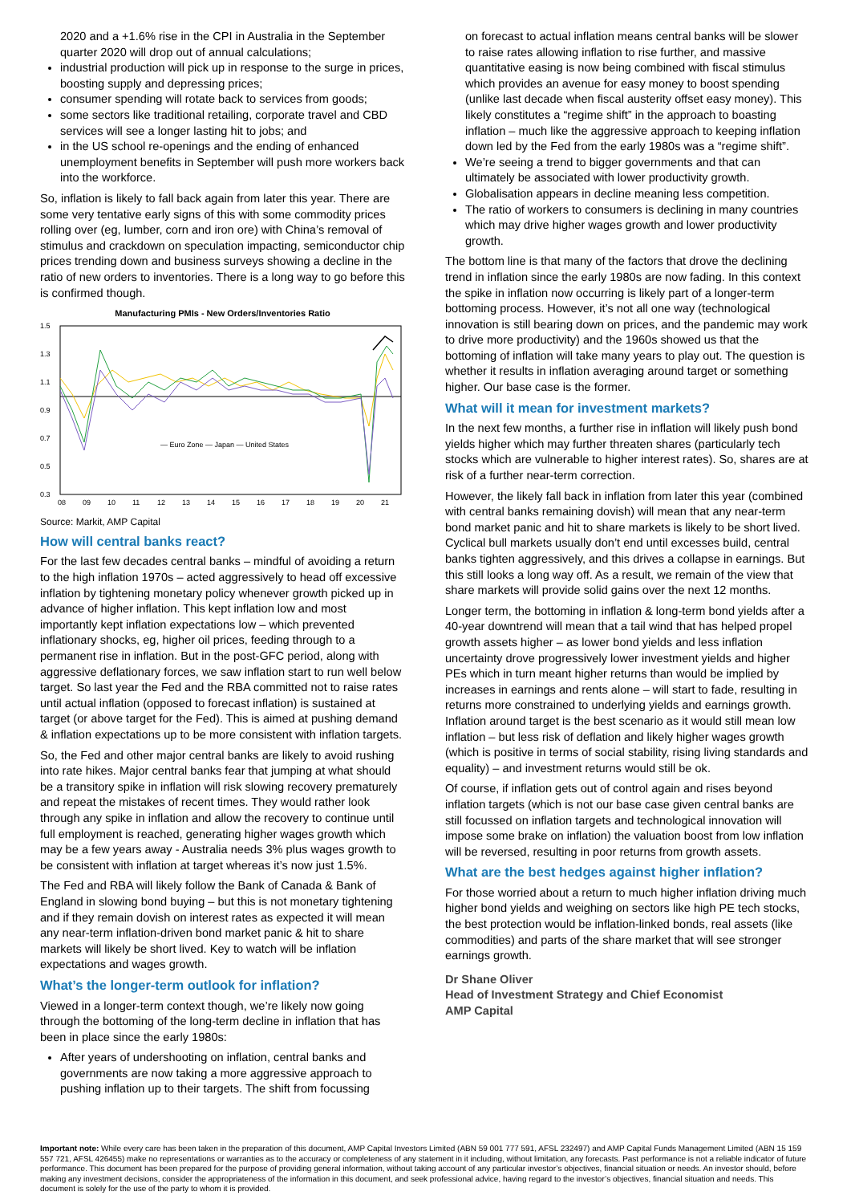2020 and a +1.6% rise in the CPI in Australia in the September quarter 2020 will drop out of annual calculations;
industrial production will pick up in response to the surge in prices, boosting supply and depressing prices;
consumer spending will rotate back to services from goods;
some sectors like traditional retailing, corporate travel and CBD services will see a longer lasting hit to jobs; and
in the US school re-openings and the ending of enhanced unemployment benefits in September will push more workers back into the workforce.
So, inflation is likely to fall back again from later this year. There are some very tentative early signs of this with some commodity prices rolling over (eg, lumber, corn and iron ore) with China’s removal of stimulus and crackdown on speculation impacting, semiconductor chip prices trending down and business surveys showing a decline in the ratio of new orders to inventories. There is a long way to go before this is confirmed though.
Manufacturing PMIs - New Orders/Inventories Ratio
1.5
1.3
1.1
0.9
0.7
0.5
0.3
08
09
10
11
12
13
14
15
16
17
18
19
20
21
— Euro Zone — Japan — United States
Source: Markit, AMP Capital
How will central banks react?
For the last few decades central banks – mindful of avoiding a return to the high inflation 1970s – acted aggressively to head off excessive inflation by tightening monetary policy whenever growth picked up in advance of higher inflation. This kept inflation low and most importantly kept inflation expectations low – which prevented inflationary shocks, eg, higher oil prices, feeding through to a permanent rise in inflation. But in the post-GFC period, along with aggressive deflationary forces, we saw inflation start to run well below target. So last year the Fed and the RBA committed not to raise rates until actual inflation (opposed to forecast inflation) is sustained at target (or above target for the Fed). This is aimed at pushing demand & inflation expectations up to be more consistent with inflation targets.
So, the Fed and other major central banks are likely to avoid rushing into rate hikes. Major central banks fear that jumping at what should be a transitory spike in inflation will risk slowing recovery prematurely and repeat the mistakes of recent times. They would rather look through any spike in inflation and allow the recovery to continue until full employment is reached, generating higher wages growth which may be a few years away - Australia needs 3% plus wages growth to be consistent with inflation at target whereas it’s now just 1.5%.
The Fed and RBA will likely follow the Bank of Canada & Bank of England in slowing bond buying – but this is not monetary tightening and if they remain dovish on interest rates as expected it will mean any near-term inflation-driven bond market panic & hit to share markets will likely be short lived. Key to watch will be inflation expectations and wages growth.
What’s the longer-term outlook for inflation?
Viewed in a longer-term context though, we’re likely now going through the bottoming of the long-term decline in inflation that has been in place since the early 1980s:
After years of undershooting on inflation, central banks and governments are now taking a more aggressive approach to pushing inflation up to their targets. The shift from focussing
on forecast to actual inflation means central banks will be slower to raise rates allowing inflation to rise further, and massive quantitative easing is now being combined with fiscal stimulus which provides an avenue for easy money to boost spending (unlike last decade when fiscal austerity offset easy money). This likely constitutes a “regime shift” in the approach to boasting inflation – much like the aggressive approach to keeping inflation down led by the Fed from the early 1980s was a “regime shift”.
We’re seeing a trend to bigger governments and that can ultimately be associated with lower productivity growth.
Globalisation appears in decline meaning less competition.
The ratio of workers to consumers is declining in many countries which may drive higher wages growth and lower productivity growth.
The bottom line is that many of the factors that drove the declining trend in inflation since the early 1980s are now fading. In this context the spike in inflation now occurring is likely part of a longer-term bottoming process. However, it’s not all one way (technological innovation is still bearing down on prices, and the pandemic may work to drive more productivity) and the 1960s showed us that the bottoming of inflation will take many years to play out. The question is whether it results in inflation averaging around target or something higher. Our base case is the former.
What will it mean for investment markets?
In the next few months, a further rise in inflation will likely push bond yields higher which may further threaten shares (particularly tech stocks which are vulnerable to higher interest rates). So, shares are at risk of a further near-term correction.
However, the likely fall back in inflation from later this year (combined with central banks remaining dovish) will mean that any near-term bond market panic and hit to share markets is likely to be short lived. Cyclical bull markets usually don’t end until excesses build, central banks tighten aggressively, and this drives a collapse in earnings. But this still looks a long way off. As a result, we remain of the view that share markets will provide solid gains over the next 12 months.
Longer term, the bottoming in inflation & long-term bond yields after a 40-year downtrend will mean that a tail wind that has helped propel growth assets higher – as lower bond yields and less inflation uncertainty drove progressively lower investment yields and higher PEs which in turn meant higher returns than would be implied by increases in earnings and rents alone – will start to fade, resulting in returns more constrained to underlying yields and earnings growth. Inflation around target is the best scenario as it would still mean low inflation – but less risk of deflation and likely higher wages growth (which is positive in terms of social stability, rising living standards and equality) – and investment returns would still be ok.
Of course, if inflation gets out of control again and rises beyond inflation targets (which is not our base case given central banks are still focussed on inflation targets and technological innovation will impose some brake on inflation) the valuation boost from low inflation will be reversed, resulting in poor returns from growth assets.
What are the best hedges against higher inflation?
For those worried about a return to much higher inflation driving much higher bond yields and weighing on sectors like high PE tech stocks, the best protection would be inflation-linked bonds, real assets (like commodities) and parts of the share market that will see stronger earnings growth.
Dr Shane Oliver
Head of Investment Strategy and Chief Economist
AMP Capital
Important note: While every care has been taken in the preparation of this document, AMP Capital Investors Limited (ABN 59 001 777 591, AFSL 232497) and AMP Capital Funds Management Limited (ABN 15 159 557 721, AFSL 426455) make no representations or warranties as to the accuracy or completeness of any statement in it including, without limitation, any forecasts. Past performance is not a reliable indicator of future performance. This document has been prepared for the purpose of providing general information, without taking account of any particular investor’s objectives, financial situation or needs. An investor should, before making any investment decisions, consider the appropriateness of the information in this document, and seek professional advice, having regard to the investor’s objectives, financial situation and needs. This document is solely for the use of the party to whom it is provided.